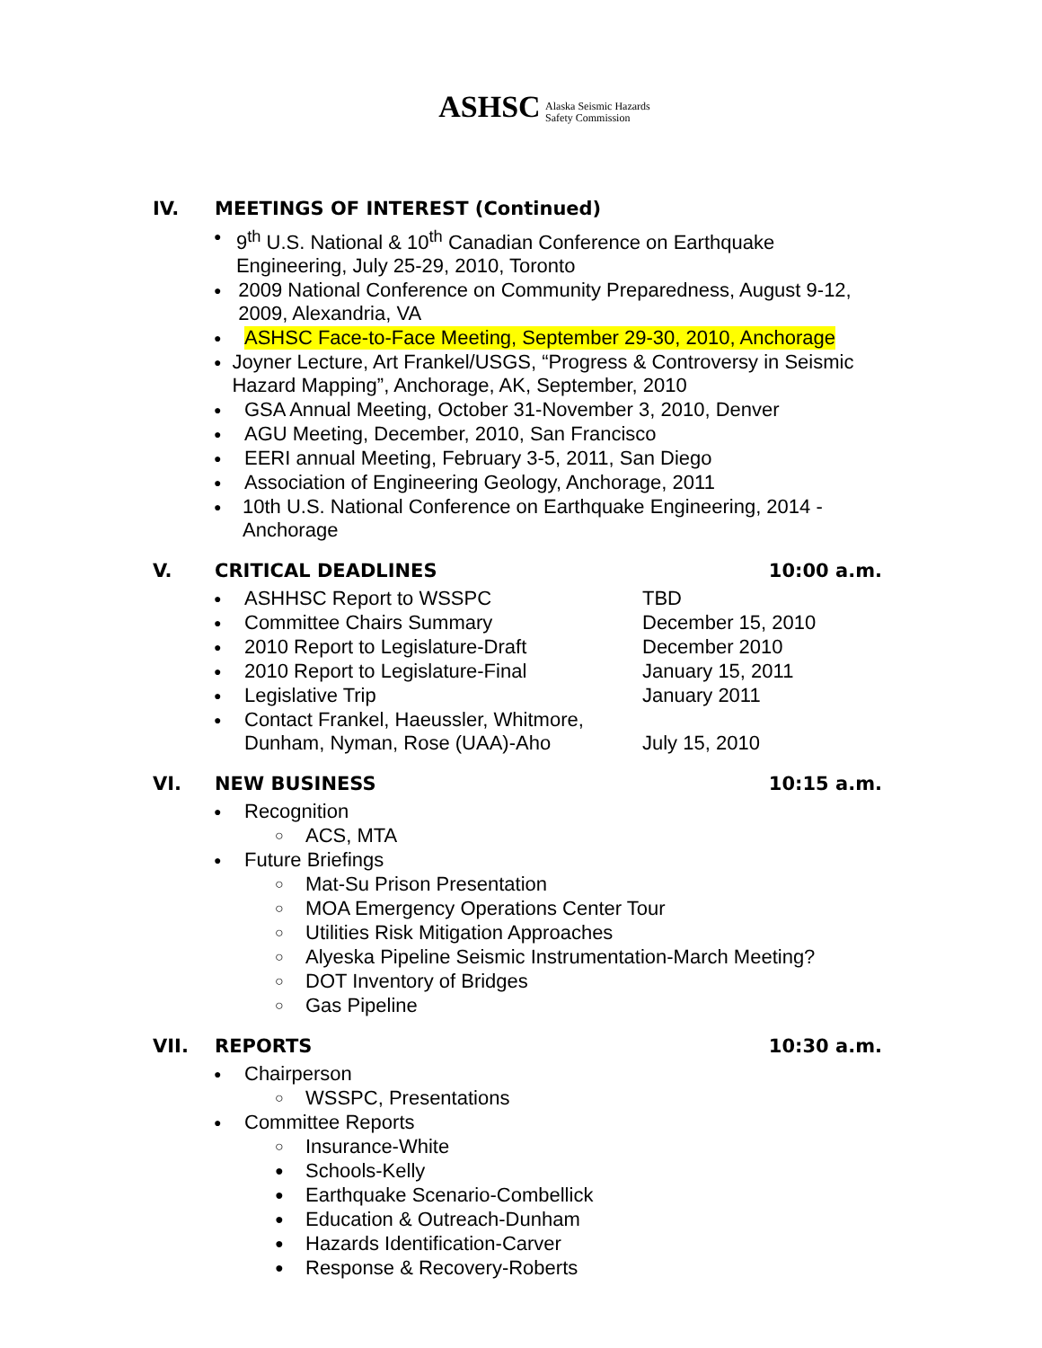ASHSC Alaska Seismic Hazards
Safety Commission
IV. MEETINGS OF INTEREST (Continued)
● 9<sup>th</sup> U.S. National & 10<sup>th</sup> Canadian Conference on Earthquake Engineering, July 25-29, 2010, Toronto
● 2009 National Conference on Community Preparedness, August 9-12, 2009, Alexandria, VA
● ASHSC Face-to-Face Meeting, September 29-30, 2010, Anchorage
● Joyner Lecture, Art Frankel/USGS, “Progress & Controversy in Seismic Hazard Mapping”, Anchorage, AK, September, 2010
● GSA Annual Meeting, October 31-November 3, 2010, Denver
● AGU Meeting, December, 2010, San Francisco
● EERI annual Meeting, February 3-5, 2011, San Diego
● Association of Engineering Geology, Anchorage, 2011
● 10th U.S. National Conference on Earthquake Engineering, 2014 - Anchorage
V. CRITICAL DEADLINES 10:00 a.m.
● ASHHSC Report to WSSPC TBD
● Committee Chairs Summary December 15, 2010
● 2010 Report to Legislature-Draft December 2010
● 2010 Report to Legislature-Final January 15, 2011
● Legislative Trip January 2011
● Contact Frankel, Haeussler, Whitmore, Dunham, Nyman, Rose (UAA)-Aho July 15, 2010
VI. NEW BUSINESS 10:15 a.m.
● Recognition
○ ACS, MTA
● Future Briefings
○ Mat-Su Prison Presentation
○ MOA Emergency Operations Center Tour
○ Utilities Risk Mitigation Approaches
○ Alyeska Pipeline Seismic Instrumentation-March Meeting?
○ DOT Inventory of Bridges
○ Gas Pipeline
VII. REPORTS 10:30 a.m.
● Chairperson
○ WSSPC, Presentations
● Committee Reports
○ Insurance-White
● Schools-Kelly
● Earthquake Scenario-Combellick
● Education & Outreach-Dunham
● Hazards Identification-Carver
● Response & Recovery-Roberts